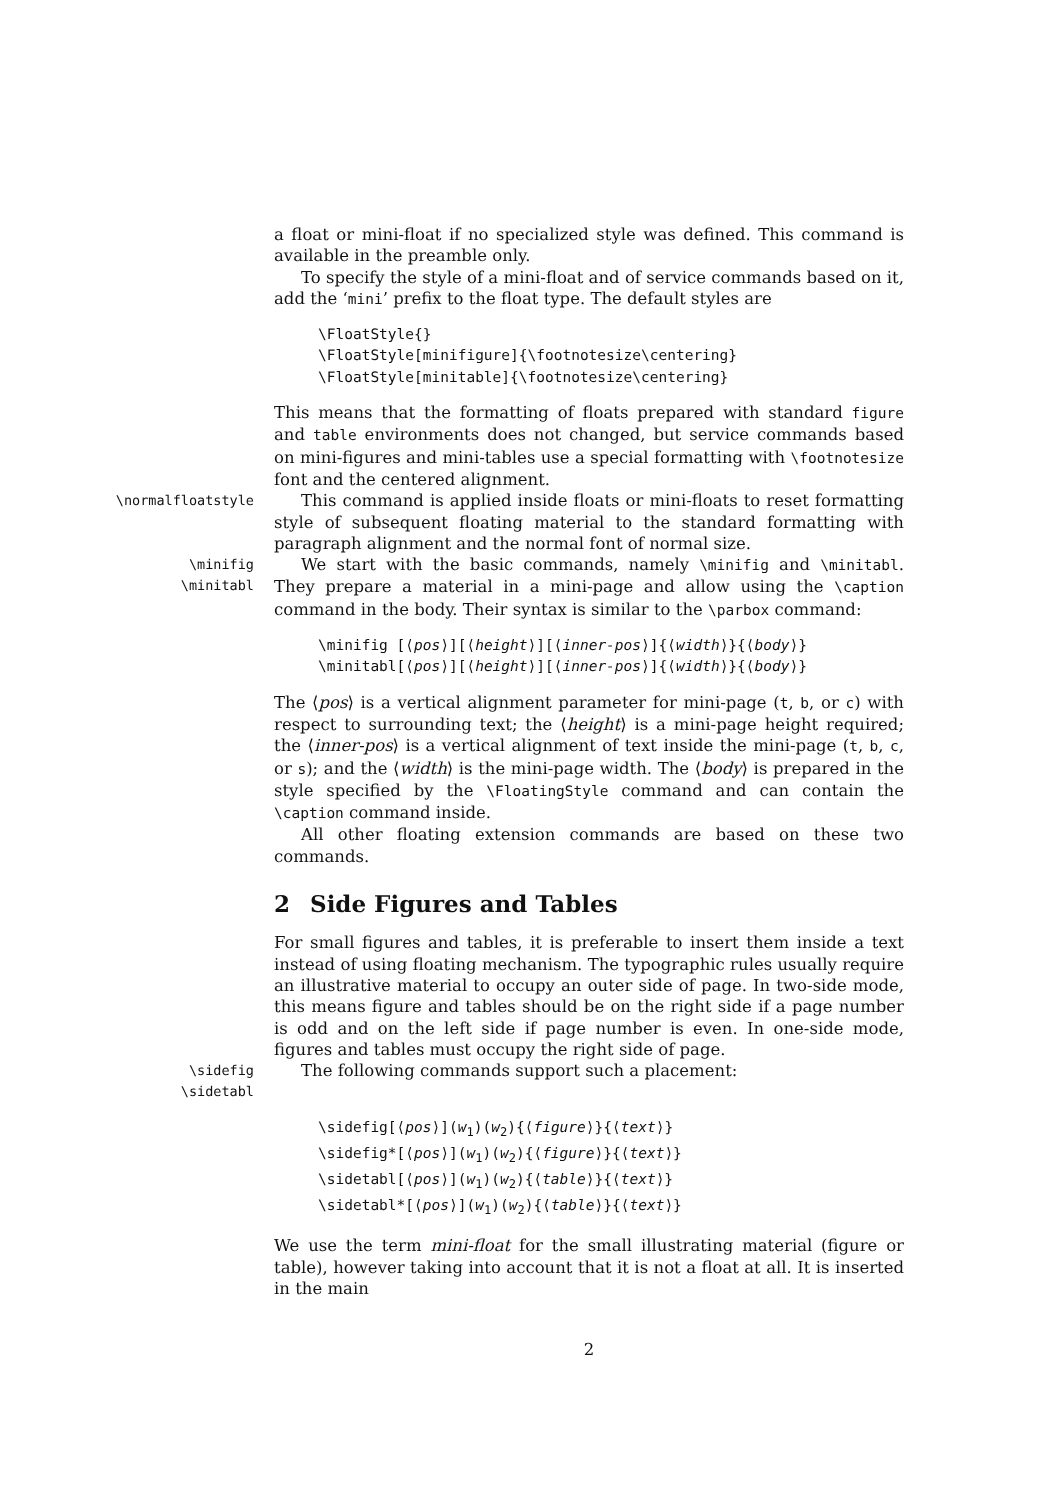a float or mini-float if no specialized style was defined. This command is available in the preamble only.
To specify the style of a mini-float and of service commands based on it, add the ‘mini’ prefix to the float type. The default styles are
\FloatStyle{} \FloatStyle[minifigure]{\footnotesize\centering} \FloatStyle[minitable]{\footnotesize\centering}
This means that the formatting of floats prepared with standard figure and table environments does not changed, but service commands based on mini-figures and mini-tables use a special formatting with \footnotesize font and the centered alignment.
\normalfloatstyle
This command is applied inside floats or mini-floats to reset formatting style of subsequent floating material to the standard formatting with paragraph alignment and the normal font of normal size.
\minifig
\minitabl
We start with the basic commands, namely \minifig and \minitabl. They prepare a material in a mini-page and allow using the \caption command in the body. Their syntax is similar to the \parbox command:
\minifig [⟨pos⟩][⟨height⟩][⟨inner-pos⟩]{⟨width⟩}{⟨body⟩} \minitabl[⟨pos⟩][⟨height⟩][⟨inner-pos⟩]{⟨width⟩}{⟨body⟩}
The ⟨pos⟩ is a vertical alignment parameter for mini-page (t, b, or c) with respect to surrounding text; the ⟨height⟩ is a mini-page height required; the ⟨inner-pos⟩ is a vertical alignment of text inside the mini-page (t, b, c, or s); and the ⟨width⟩ is the mini-page width. The ⟨body⟩ is prepared in the style specified by the \FloatingStyle command and can contain the \caption command inside.
All other floating extension commands are based on these two commands.
2 Side Figures and Tables
For small figures and tables, it is preferable to insert them inside a text instead of using floating mechanism. The typographic rules usually require an illustrative material to occupy an outer side of page. In two-side mode, this means figure and tables should be on the right side if a page number is odd and on the left side if page number is even. In one-side mode, figures and tables must occupy the right side of page.
\sidefig
\sidetabl
The following commands support such a placement:
\sidefig[⟨pos⟩](w<sub>1</sub>)(w<sub>2</sub>){⟨figure⟩}{⟨text⟩} \sidefig*[⟨pos⟩](w<sub>1</sub>)(w<sub>2</sub>){⟨figure⟩}{⟨text⟩} \sidetabl[⟨pos⟩](w<sub>1</sub>)(w<sub>2</sub>){⟨table⟩}{⟨text⟩} \sidetabl*[⟨pos⟩](w<sub>1</sub>)(w<sub>2</sub>){⟨table⟩}{⟨text⟩}
We use the term mini-float for the small illustrating material (figure or table), however taking into account that it is not a float at all. It is inserted in the main
2